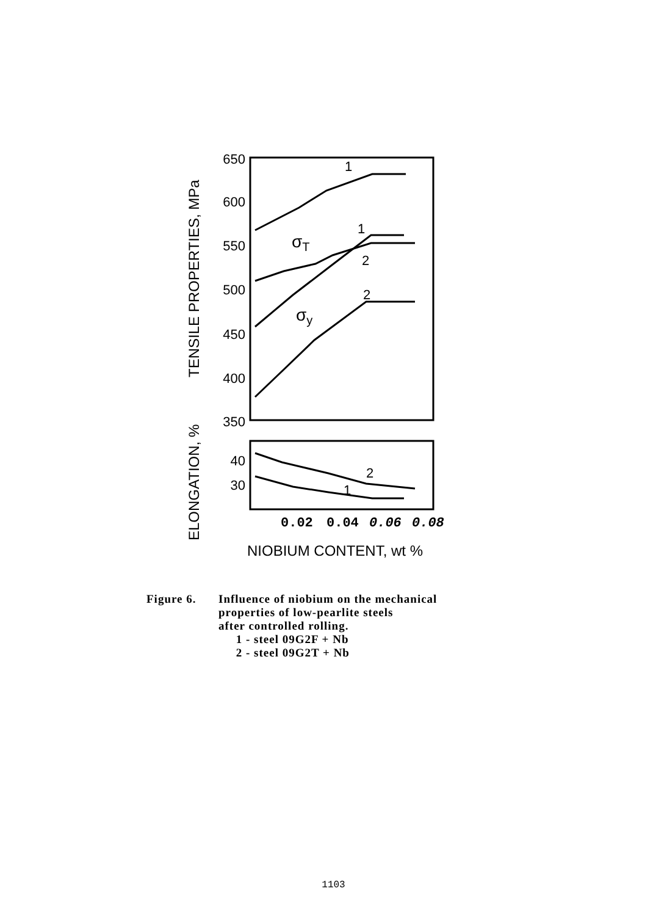650
600
550
500
450
400
350
40
30
TENSILE PROPERTIES, MPa
ELONGATION, %
0.02
0.04
0.06
0.08
NIOBIUM CONTENT, wt %
1
1
2
2
2
1
σT
σy
Figure 6. Influence of niobium on the mechanical
properties of low-pearlite steels
after controlled rolling.
1 - steel 09G2F + Nb
2 - steel 09G2T + Nb
1103